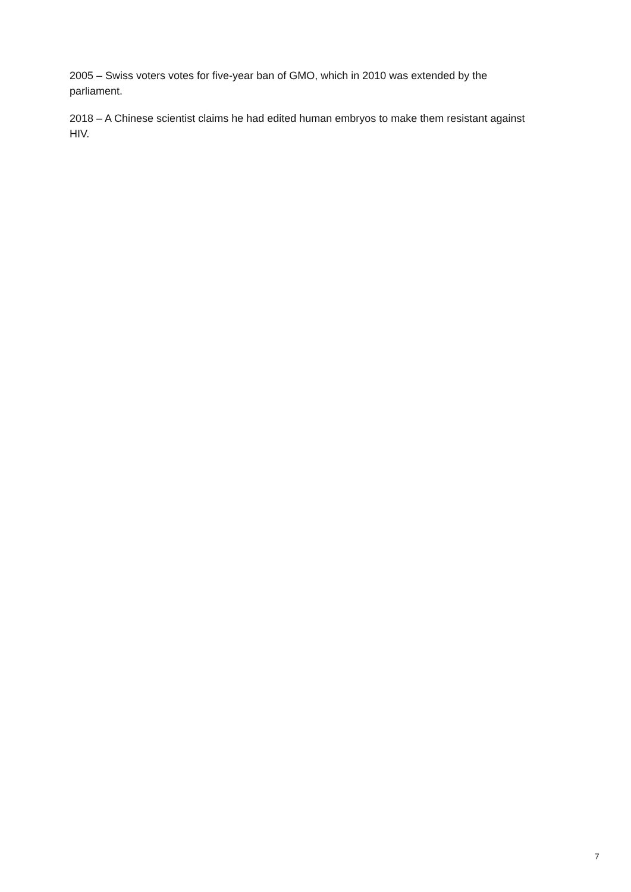2005 – Swiss voters votes for five-year ban of GMO, which in 2010 was extended by the parliament.
2018 – A Chinese scientist claims he had edited human embryos to make them resistant against HIV.
7